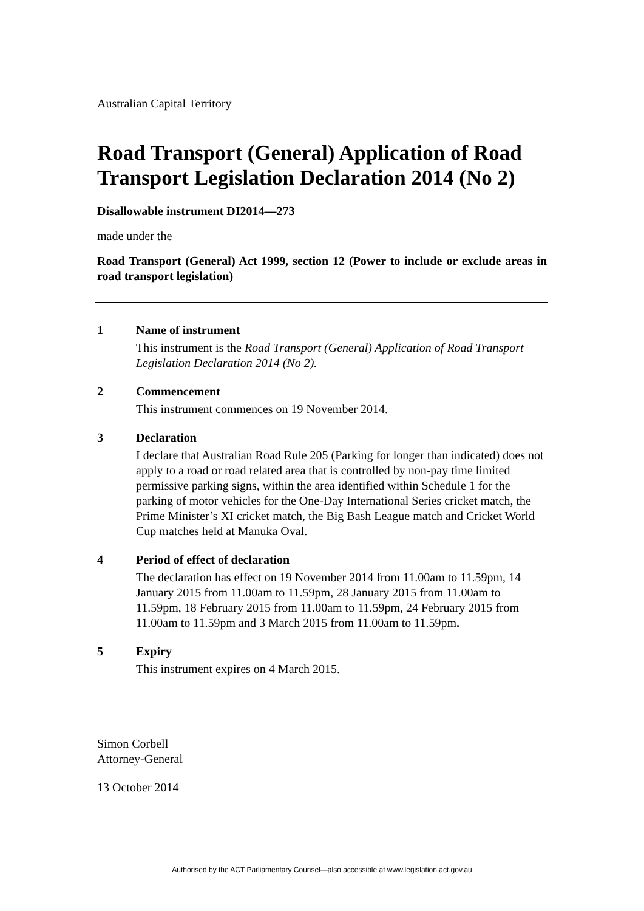Australian Capital Territory
Road Transport (General) Application of Road Transport Legislation Declaration 2014 (No 2)
Disallowable instrument DI2014—273
made under the
Road Transport (General) Act 1999, section 12 (Power to include or exclude areas in road transport legislation)
1 Name of instrument
This instrument is the Road Transport (General) Application of Road Transport Legislation Declaration 2014 (No 2).
2 Commencement
This instrument commences on 19 November 2014.
3 Declaration
I declare that Australian Road Rule 205 (Parking for longer than indicated) does not apply to a road or road related area that is controlled by non-pay time limited permissive parking signs, within the area identified within Schedule 1 for the parking of motor vehicles for the One-Day International Series cricket match, the Prime Minister’s XI cricket match, the Big Bash League match and Cricket World Cup matches held at Manuka Oval.
4 Period of effect of declaration
The declaration has effect on 19 November 2014 from 11.00am to 11.59pm, 14 January 2015 from 11.00am to 11.59pm, 28 January 2015 from 11.00am to 11.59pm, 18 February 2015 from 11.00am to 11.59pm, 24 February 2015 from 11.00am to 11.59pm and 3 March 2015 from 11.00am to 11.59pm.
5 Expiry
This instrument expires on 4 March 2015.
Simon Corbell
Attorney-General
13 October 2014
Authorised by the ACT Parliamentary Counsel—also accessible at www.legislation.act.gov.au